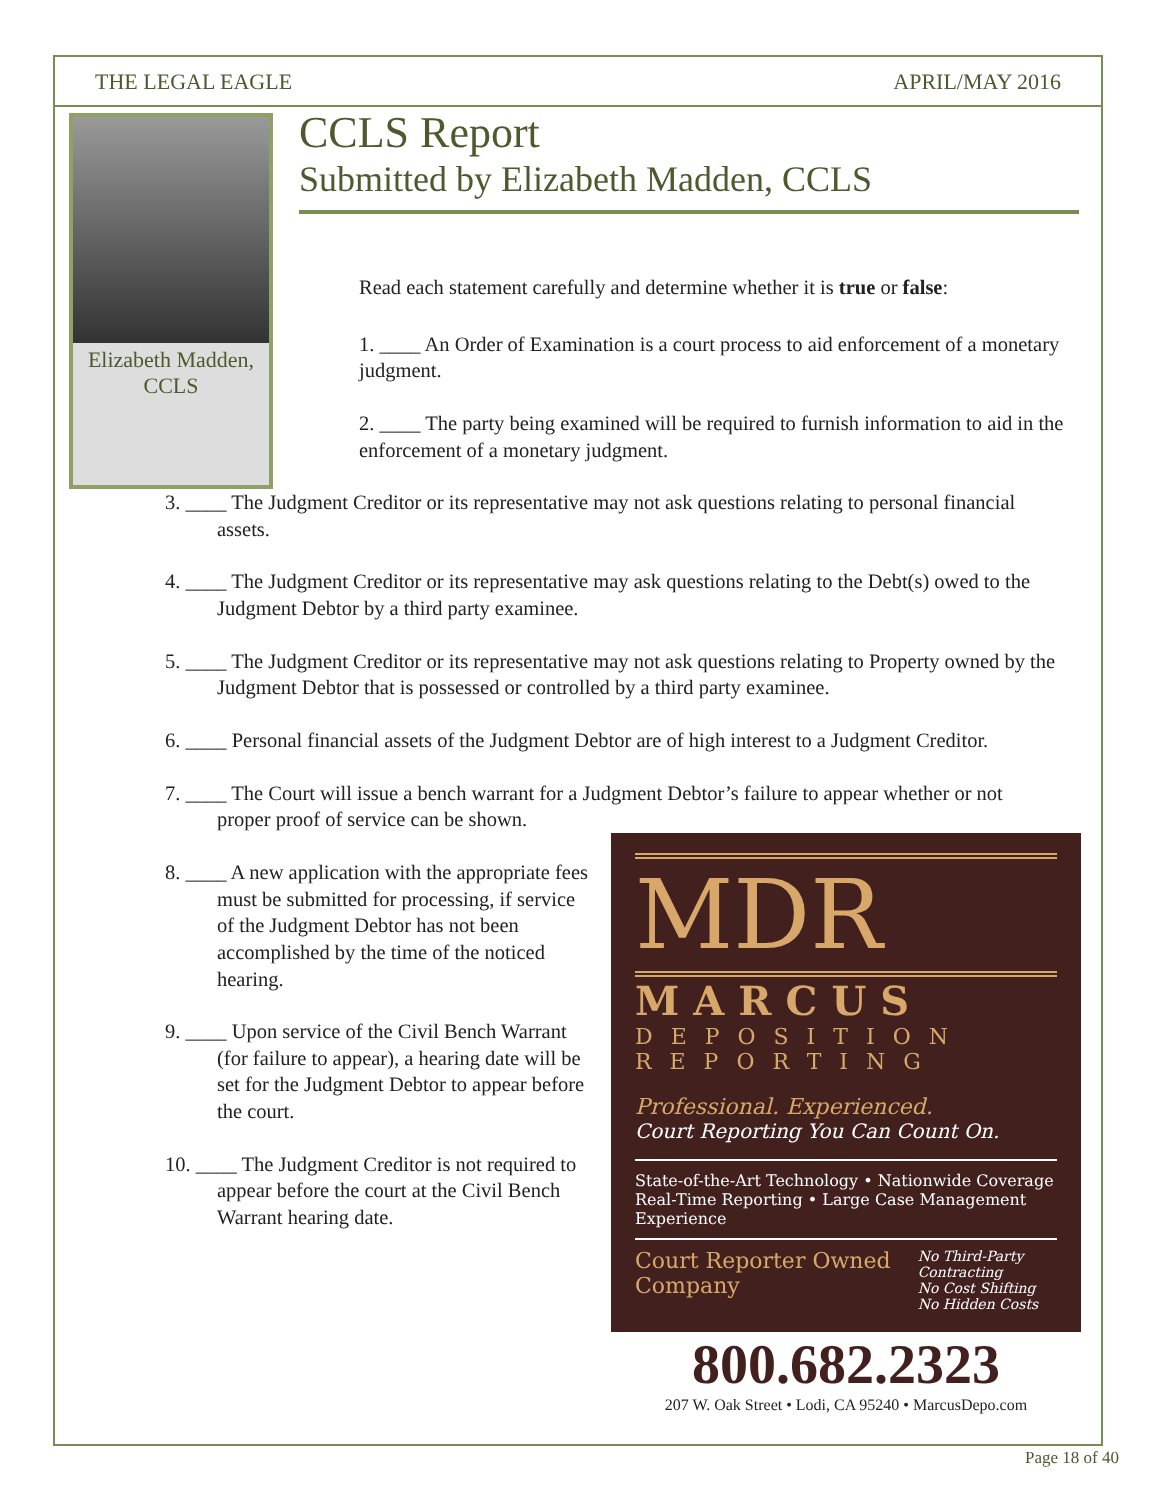THE LEGAL EAGLE APRIL/MAY 2016
Elizabeth Madden, CCLS
CCLS Report
Submitted by Elizabeth Madden, CCLS
Read each statement carefully and determine whether it is true or false:
1. ____ An Order of Examination is a court process to aid enforcement of a monetary judgment.
2. ____ The party being examined will be required to furnish information to aid in the enforcement of a monetary judgment.
3. ____ The Judgment Creditor or its representative may not ask questions relating to personal financial assets.
4. ____ The Judgment Creditor or its representative may ask questions relating to the Debt(s) owed to the Judgment Debtor by a third party examinee.
5. ____ The Judgment Creditor or its representative may not ask questions relating to Property owned by the Judgment Debtor that is possessed or controlled by a third party examinee.
6. ____ Personal financial assets of the Judgment Debtor are of high interest to a Judgment Creditor.
7. ____ The Court will issue a bench warrant for a Judgment Debtor’s failure to appear whether or not proper proof of service can be shown.
MDR
MARCUS
DEPOSITION REPORTING
Professional. Experienced.
Court Reporting You Can Count On.
State-of-the-Art Technology • Nationwide Coverage
Real-Time Reporting • Large Case Management Experience
Court Reporter Owned Company
No Third-Party Contracting
No Cost Shifting
No Hidden Costs
8. ____ A new application with the appropriate fees must be submitted for processing, if service of the Judgment Debtor has not been accomplished by the time of the noticed hearing.
9. ____ Upon service of the Civil Bench Warrant (for failure to appear), a hearing date will be set for the Judgment Debtor to appear before the court.
10. ____ The Judgment Creditor is not required to appear before the court at the Civil Bench Warrant hearing date.
800.682.2323
207 W. Oak Street • Lodi, CA 95240 • MarcusDepo.com
Page 18 of 40